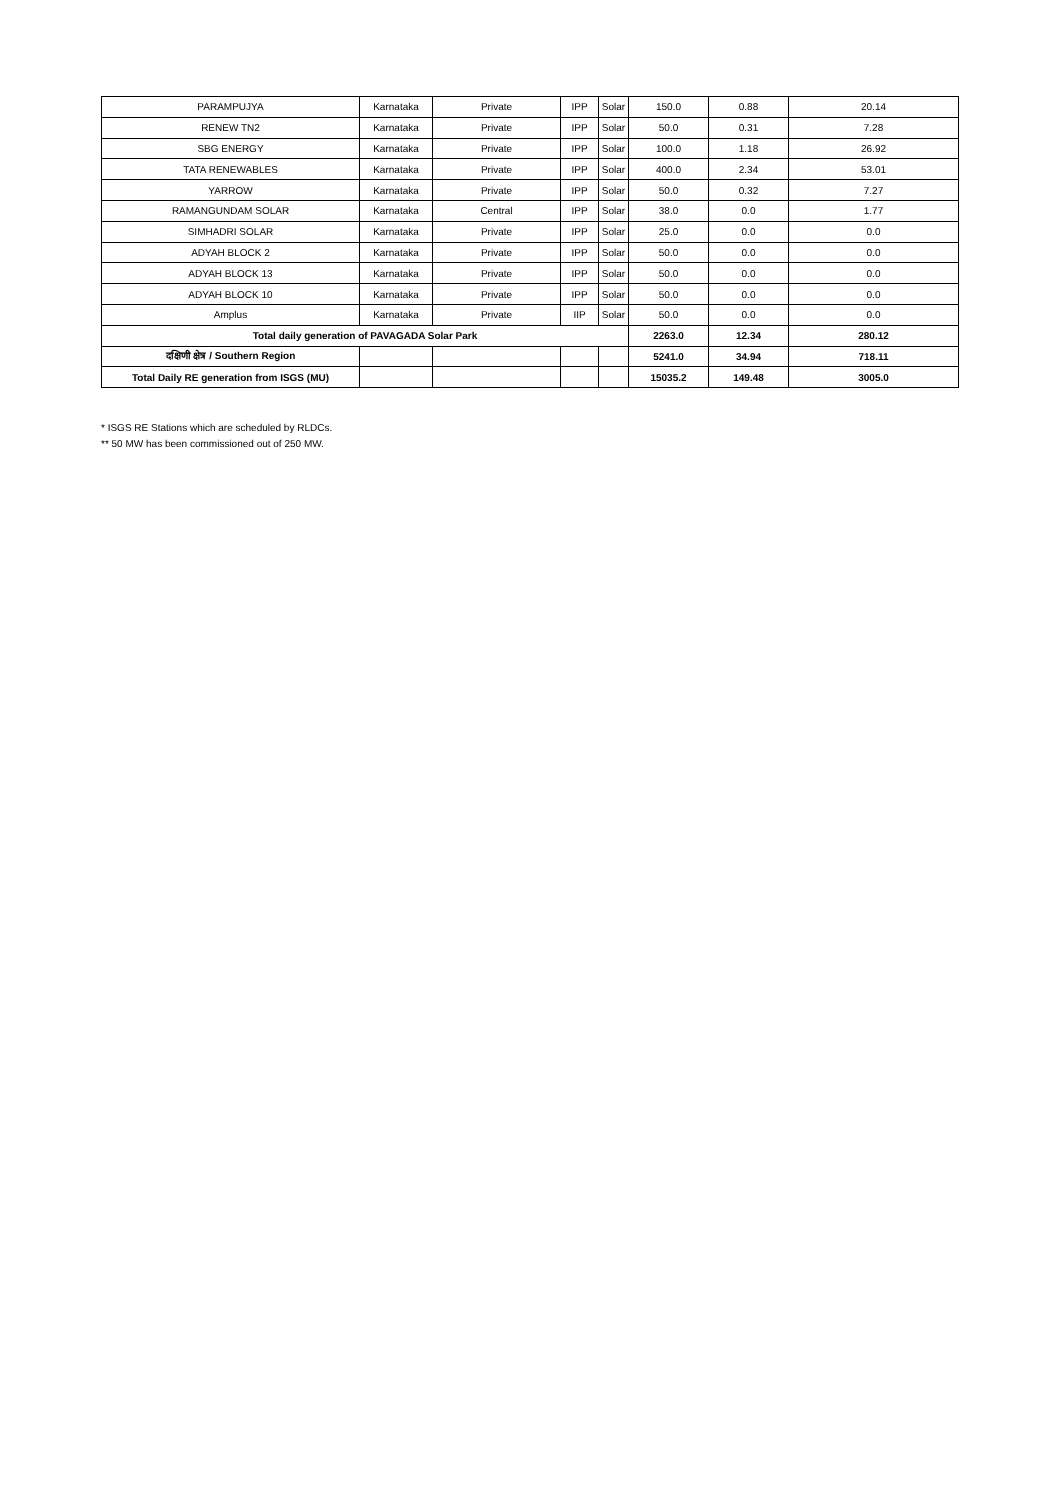| PARAMPUJYA | Karnataka | Private | IPP | Solar | 150.0 | 0.88 | 20.14 |
| RENEW TN2 | Karnataka | Private | IPP | Solar | 50.0 | 0.31 | 7.28 |
| SBG ENERGY | Karnataka | Private | IPP | Solar | 100.0 | 1.18 | 26.92 |
| TATA RENEWABLES | Karnataka | Private | IPP | Solar | 400.0 | 2.34 | 53.01 |
| YARROW | Karnataka | Private | IPP | Solar | 50.0 | 0.32 | 7.27 |
| RAMANGUNDAM SOLAR | Karnataka | Central | IPP | Solar | 38.0 | 0.0 | 1.77 |
| SIMHADRI SOLAR | Karnataka | Private | IPP | Solar | 25.0 | 0.0 | 0.0 |
| ADYAH BLOCK 2 | Karnataka | Private | IPP | Solar | 50.0 | 0.0 | 0.0 |
| ADYAH BLOCK 13 | Karnataka | Private | IPP | Solar | 50.0 | 0.0 | 0.0 |
| ADYAH BLOCK 10 | Karnataka | Private | IPP | Solar | 50.0 | 0.0 | 0.0 |
| Amplus | Karnataka | Private | IIP | Solar | 50.0 | 0.0 | 0.0 |
| Total daily generation of PAVAGADA Solar Park | | | | | 2263.0 | 12.34 | 280.12 |
| दक्षिणी क्षेत्र / Southern Region | | | | | 5241.0 | 34.94 | 718.11 |
| Total Daily RE generation from ISGS (MU) | | | | | 15035.2 | 149.48 | 3005.0 |
* ISGS RE Stations which are scheduled by RLDCs.
** 50 MW has been commissioned out of 250 MW.